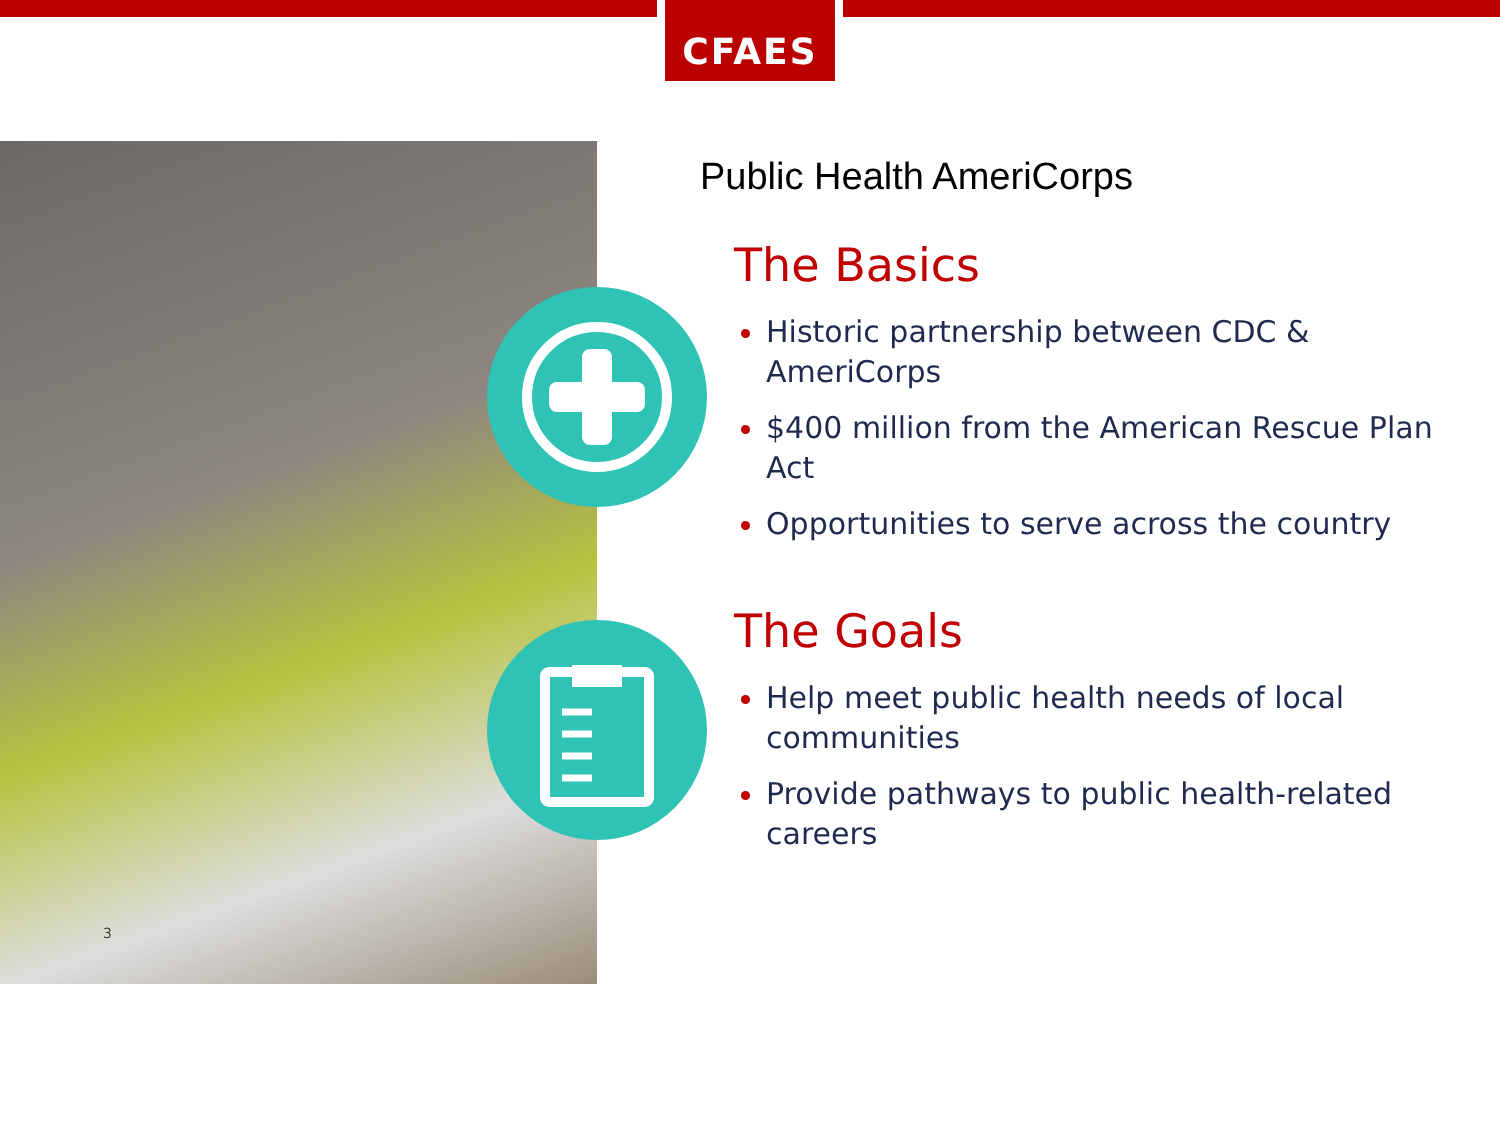CFAES
3
Public Health AmeriCorps
The Basics
Historic partnership between CDC & AmeriCorps
$400 million from the American Rescue Plan Act
Opportunities to serve across the country
The Goals
Help meet public health needs of local communities
Provide pathways to public health-related careers